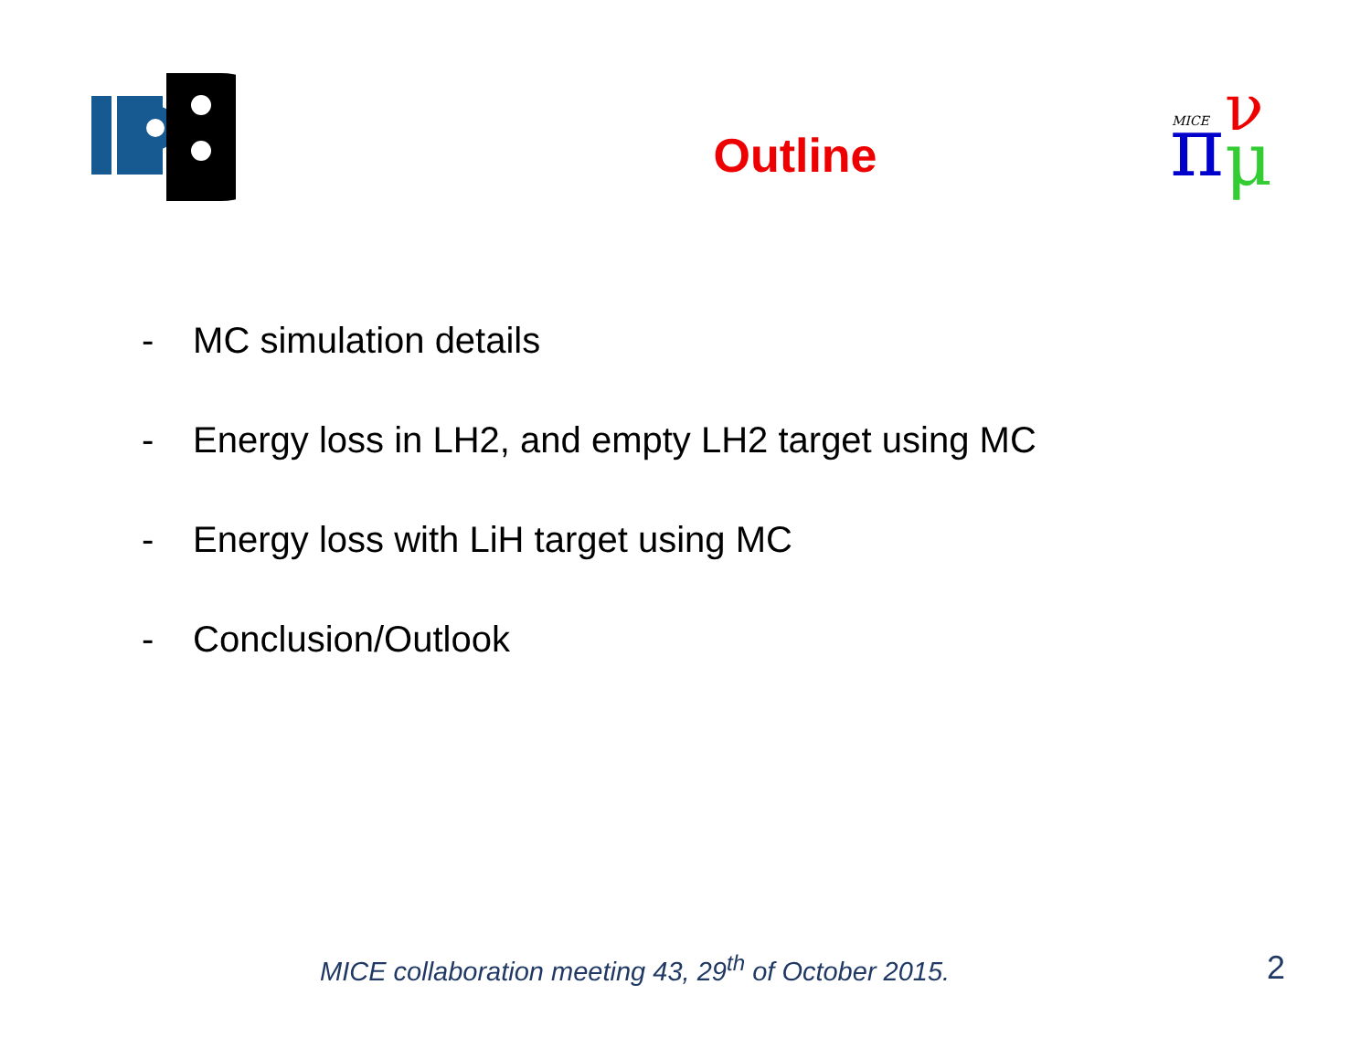π
ν
μ
MICE
Outline
- MC simulation details
- Energy loss in LH2, and empty LH2 target using MC
- Energy loss with LiH target using MC
- Conclusion/Outlook
MICE collaboration meeting 43, 29<sup>th</sup> of October 2015.
2